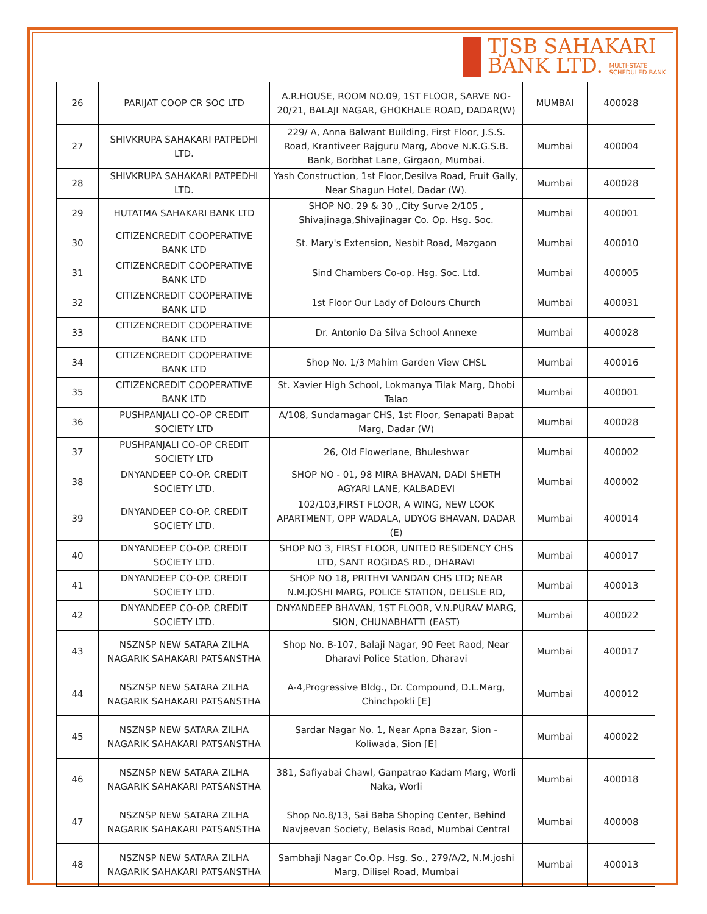TJSB SAHAKARI
BANK LTD. MULTI-STATE
SCHEDULED BANK
| 26 | PARIJAT COOP CR SOC LTD | A.R.HOUSE, ROOM NO.09, 1ST FLOOR, SARVE NO-20/21, BALAJI NAGAR, GHOKHALE ROAD, DADAR(W) | MUMBAI | 400028 |
| 27 | SHIVKRUPA SAHAKARI PATPEDHI LTD. | 229/ A, Anna Balwant Building, First Floor, J.S.S. Road, Krantiveer Rajguru Marg, Above N.K.G.S.B. Bank, Borbhat Lane, Girgaon, Mumbai. | Mumbai | 400004 |
| 28 | SHIVKRUPA SAHAKARI PATPEDHI LTD. | Yash Construction, 1st Floor,Desilva Road, Fruit Gally, Near Shagun Hotel, Dadar (W). | Mumbai | 400028 |
| 29 | HUTATMA SAHAKARI BANK LTD | SHOP NO. 29 & 30 ,,City Surve 2/105 , Shivajinaga,Shivajinagar Co. Op. Hsg. Soc. | Mumbai | 400001 |
| 30 | CITIZENCREDIT COOPERATIVE BANK LTD | St. Mary's Extension, Nesbit Road, Mazgaon | Mumbai | 400010 |
| 31 | CITIZENCREDIT COOPERATIVE BANK LTD | Sind Chambers Co-op. Hsg. Soc. Ltd. | Mumbai | 400005 |
| 32 | CITIZENCREDIT COOPERATIVE BANK LTD | 1st Floor Our Lady of Dolours Church | Mumbai | 400031 |
| 33 | CITIZENCREDIT COOPERATIVE BANK LTD | Dr. Antonio Da Silva School Annexe | Mumbai | 400028 |
| 34 | CITIZENCREDIT COOPERATIVE BANK LTD | Shop No. 1/3 Mahim Garden View CHSL | Mumbai | 400016 |
| 35 | CITIZENCREDIT COOPERATIVE BANK LTD | St. Xavier High School, Lokmanya Tilak Marg, Dhobi Talao | Mumbai | 400001 |
| 36 | PUSHPANJALI CO-OP CREDIT SOCIETY LTD | A/108, Sundarnagar CHS, 1st Floor, Senapati Bapat Marg, Dadar (W) | Mumbai | 400028 |
| 37 | PUSHPANJALI CO-OP CREDIT SOCIETY LTD | 26, Old Flowerlane, Bhuleshwar | Mumbai | 400002 |
| 38 | DNYANDEEP CO-OP. CREDIT SOCIETY LTD. | SHOP NO - 01, 98 MIRA BHAVAN, DADI SHETH AGYARI LANE, KALBADEVI | Mumbai | 400002 |
| 39 | DNYANDEEP CO-OP. CREDIT SOCIETY LTD. | 102/103,FIRST FLOOR, A WING, NEW LOOK APARTMENT, OPP WADALA, UDYOG BHAVAN, DADAR (E) | Mumbai | 400014 |
| 40 | DNYANDEEP CO-OP. CREDIT SOCIETY LTD. | SHOP NO 3, FIRST FLOOR, UNITED RESIDENCY CHS LTD, SANT ROGIDAS RD., DHARAVI | Mumbai | 400017 |
| 41 | DNYANDEEP CO-OP. CREDIT SOCIETY LTD. | SHOP NO 18, PRITHVI VANDAN CHS LTD; NEAR N.M.JOSHI MARG, POLICE STATION, DELISLE RD, | Mumbai | 400013 |
| 42 | DNYANDEEP CO-OP. CREDIT SOCIETY LTD. | DNYANDEEP BHAVAN, 1ST FLOOR, V.N.PURAV MARG, SION, CHUNABHATTI (EAST) | Mumbai | 400022 |
| 43 | NSZNSP NEW SATARA ZILHA NAGARIK SAHAKARI PATSANSTHA | Shop No. B-107, Balaji Nagar, 90 Feet Raod, Near Dharavi Police Station, Dharavi | Mumbai | 400017 |
| 44 | NSZNSP NEW SATARA ZILHA NAGARIK SAHAKARI PATSANSTHA | A-4,Progressive Bldg., Dr. Compound, D.L.Marg, Chinchpokli [E] | Mumbai | 400012 |
| 45 | NSZNSP NEW SATARA ZILHA NAGARIK SAHAKARI PATSANSTHA | Sardar Nagar No. 1, Near Apna Bazar, Sion - Koliwada, Sion [E] | Mumbai | 400022 |
| 46 | NSZNSP NEW SATARA ZILHA NAGARIK SAHAKARI PATSANSTHA | 381, Safiyabai Chawl, Ganpatrao Kadam Marg, Worli Naka, Worli | Mumbai | 400018 |
| 47 | NSZNSP NEW SATARA ZILHA NAGARIK SAHAKARI PATSANSTHA | Shop No.8/13, Sai Baba Shoping Center, Behind Navjeevan Society, Belasis Road, Mumbai Central | Mumbai | 400008 |
| 48 | NSZNSP NEW SATARA ZILHA NAGARIK SAHAKARI PATSANSTHA | Sambhaji Nagar Co.Op. Hsg. So., 279/A/2, N.M.joshi Marg, Dilisel Road, Mumbai | Mumbai | 400013 |